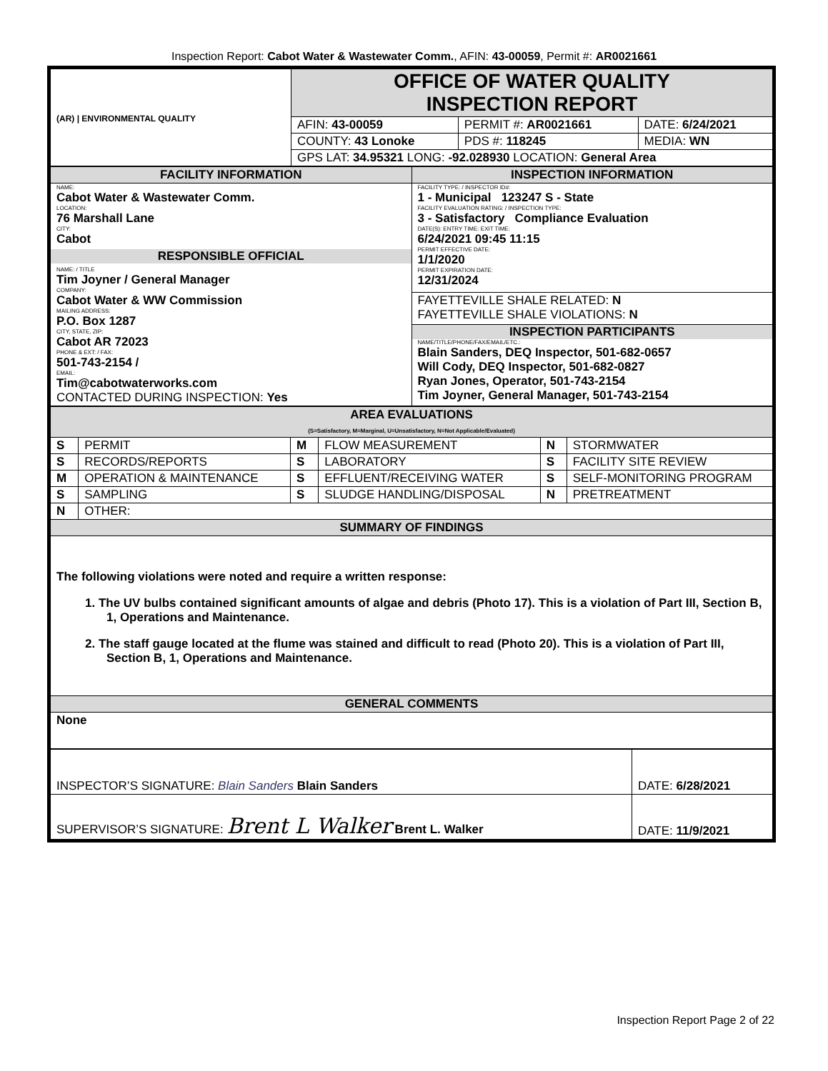Inspection Report: Cabot Water & Wastewater Comm., AFIN: 43-00059, Permit #: AR0021661
| (AR) / ENVIRONMENTAL QUALITY | OFFICE OF WATER QUALITY INSPECTION REPORT | | | |
| | AFIN: 43-00059 | PERMIT #: AR0021661 | | DATE: 6/24/2021 |
| | COUNTY: 43 Lonoke | | PDS #: 118245 | MEDIA: WN |
| | GPS LAT: 34.95321 LONG: -92.028930 LOCATION: General Area | | | |
| FACILITY INFORMATION | INSPECTION INFORMATION |
| NAME: Cabot Water & Wastewater Comm. LOCATION: 76 Marshall Lane CITY: Cabot RESPONSIBLE OFFICIAL NAME: / TITLE Tim Joyner / General Manager COMPANY: Cabot Water & WW Commission MAILING ADDRESS: P.O. Box 1287 CITY, STATE, ZIP: Cabot AR 72023 PHONE & EXT: / FAX: 501-743-2154 / EMAIL: Tim@cabotwaterworks.com CONTACTED DURING INSPECTION: Yes | FACILITY TYPE: / INSPECTOR ID#: 1 - Municipal 123247 S - State FACILITY EVALUATION RATING: / INSPECTION TYPE: 3 - Satisfactory Compliance Evaluation DATE(S): ENTRY TIME: EXIT TIME: 6/24/2021 09:45 11:15 PERMIT EFFECTIVE DATE: 1/1/2020 PERMIT EXPIRATION DATE: 12/31/2024 |
| | FAYETTEVILLE SHALE RELATED: N FAYETTEVILLE SHALE VIOLATIONS: N |
| | INSPECTION PARTICIPANTS NAME/TITLE/PHONE/FAX/EMAIL/ETC.: Blain Sanders, DEQ Inspector, 501-682-0657 Will Cody, DEQ Inspector, 501-682-0827 Ryan Jones, Operator, 501-743-2154 Tim Joyner, General Manager, 501-743-2154 |
| AREA EVALUATIONS (S=Satisfactory, M=Marginal, U=Unsatisfactory, N=Not Applicable/Evaluated) | | | | | |
| S | PERMIT | M | FLOW MEASUREMENT | N | STORMWATER |
| S | RECORDS/REPORTS | S | LABORATORY | S | FACILITY SITE REVIEW |
| M | OPERATION & MAINTENANCE | S | EFFLUENT/RECEIVING WATER | S | SELF-MONITORING PROGRAM |
| S | SAMPLING | S | SLUDGE HANDLING/DISPOSAL | N | PRETREATMENT |
| N | OTHER: | | | | |
| SUMMARY OF FINDINGS | | | | | |
| The following violations were noted and require a written response: 1. The UV bulbs contained significant amounts of algae and debris (Photo 17). This is a violation of Part III, Section B, 1, Operations and Maintenance. 2. The staff gauge located at the flume was stained and difficult to read (Photo 20). This is a violation of Part III, Section B, 1, Operations and Maintenance. | | | | | |
| GENERAL COMMENTS | | | | | |
| None | | | | | |
| INSPECTOR’S SIGNATURE: Blain Sanders Blain Sanders | DATE: 6/28/2021 |
| SUPERVISOR’S SIGNATURE: Brent L Walker Brent L. Walker | DATE: 11/9/2021 |
Inspection Report Page 2 of 22